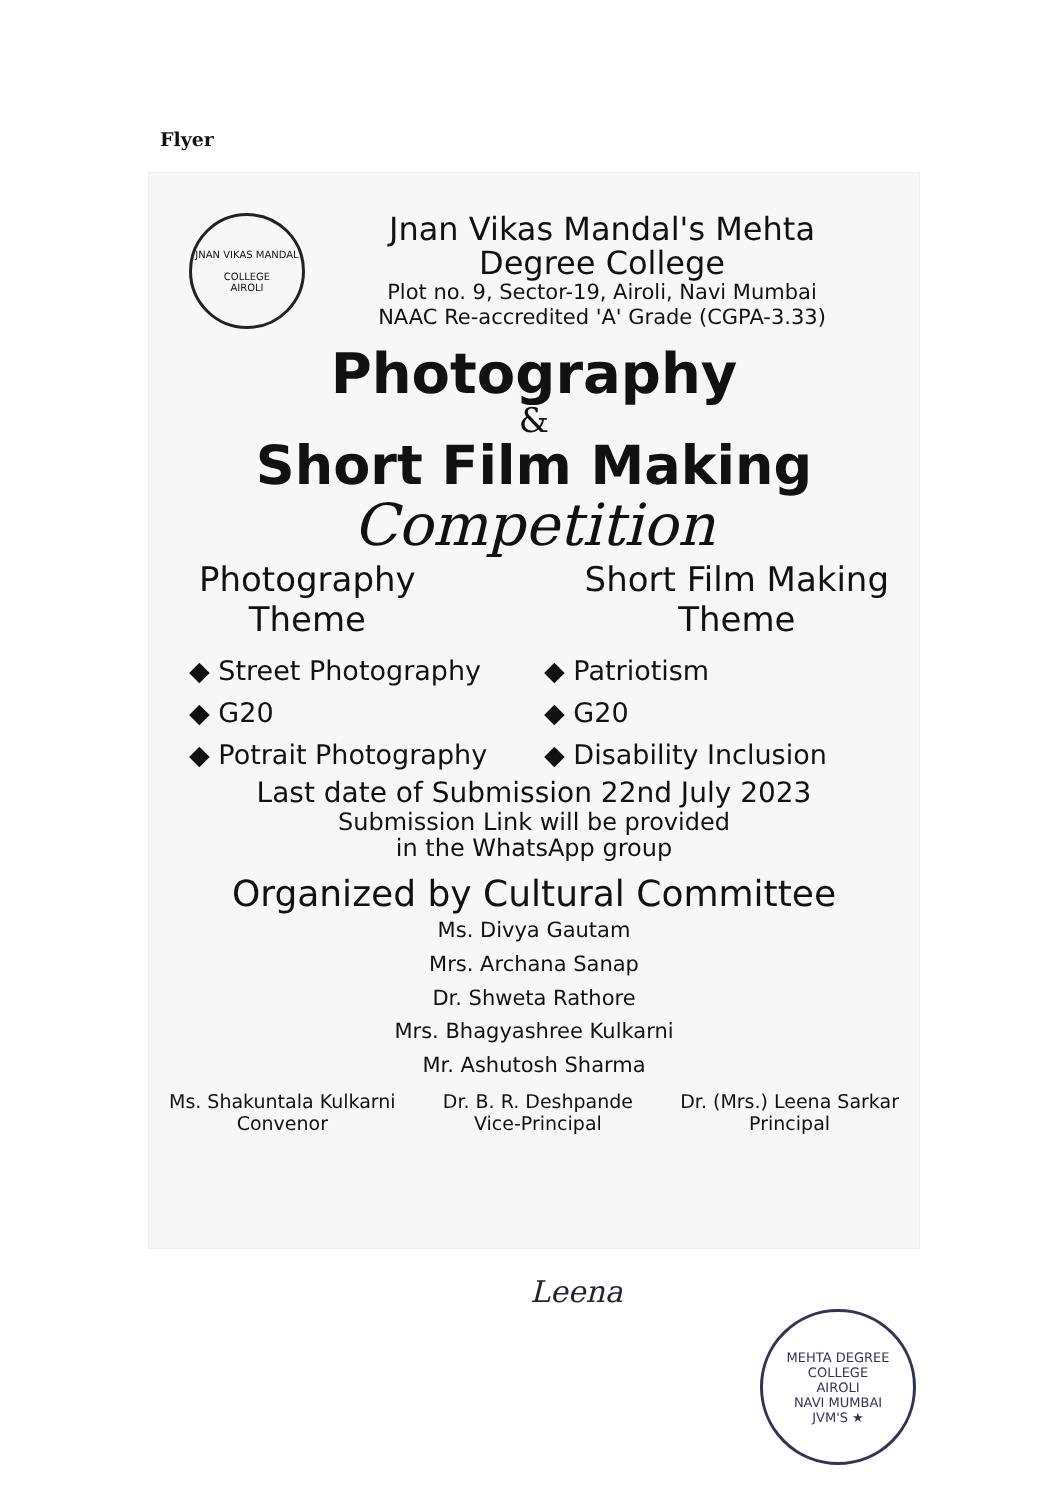Flyer
JNAN VIKAS MANDAL
COLLEGE
AIROLI
Jnan Vikas Mandal's Mehta
Degree College
Plot no. 9, Sector-19, Airoli, Navi Mumbai
NAAC Re-accredited 'A' Grade (CGPA-3.33)
Photography
&
Short Film Making
Competition
Photography
Theme
Short Film Making
Theme
◆ Street Photography
◆ G20
◆ Potrait Photography
◆ Patriotism
◆ G20
◆ Disability Inclusion
Last date of Submission 22nd July 2023
Submission Link will be provided
in the WhatsApp group
Organized by Cultural Committee
Ms. Divya Gautam
Mrs. Archana Sanap
Dr. Shweta Rathore
Mrs. Bhagyashree Kulkarni
Mr. Ashutosh Sharma
Ms. Shakuntala Kulkarni
Convenor
Dr. B. R. Deshpande
Vice-Principal
Dr. (Mrs.) Leena Sarkar
Principal
Leena
MEHTA DEGREE COLLEGE
AIROLI
NAVI MUMBAI
JVM'S ★